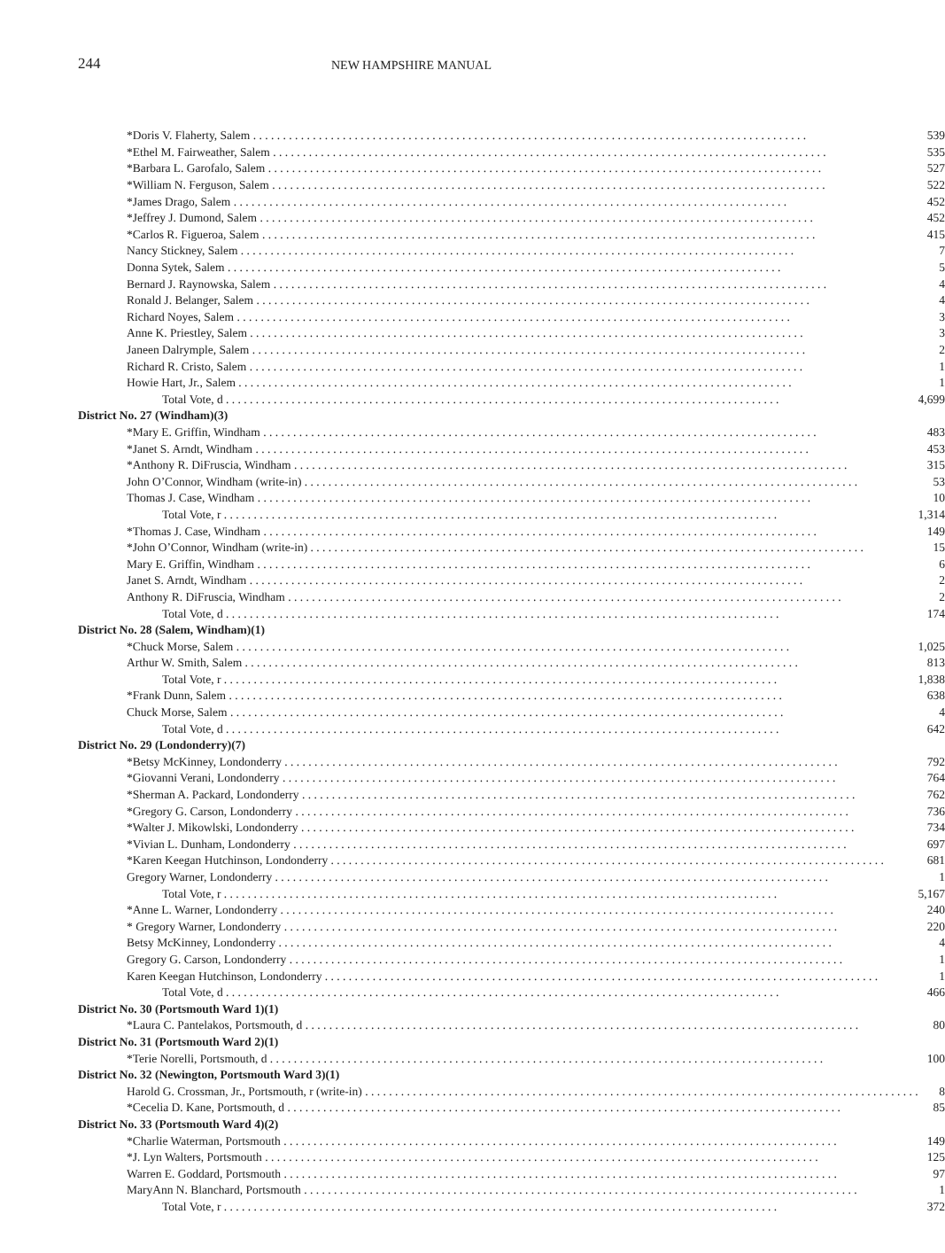244
NEW HAMPSHIRE MANUAL
| *Doris V. Flaherty, Salem | 539 |
| *Ethel M. Fairweather, Salem | 535 |
| *Barbara L. Garofalo, Salem | 527 |
| *William N. Ferguson, Salem | 522 |
| *James Drago, Salem | 452 |
| *Jeffrey J. Dumond, Salem | 452 |
| *Carlos R. Figueroa, Salem | 415 |
| Nancy Stickney, Salem | 7 |
| Donna Sytek, Salem | 5 |
| Bernard J. Raynowska, Salem | 4 |
| Ronald J. Belanger, Salem | 4 |
| Richard Noyes, Salem | 3 |
| Anne K. Priestley, Salem | 3 |
| Janeen Dalrymple, Salem | 2 |
| Richard R. Cristo, Salem | 1 |
| Howie Hart, Jr., Salem | 1 |
| Total Vote, d | 4,699 |
| District No. 27 (Windham)(3) | |
| *Mary E. Griffin, Windham | 483 |
| *Janet S. Arndt, Windham | 453 |
| *Anthony R. DiFruscia, Windham | 315 |
| John O’Connor, Windham (write-in) | 53 |
| Thomas J. Case, Windham | 10 |
| Total Vote, r | 1,314 |
| *Thomas J. Case, Windham | 149 |
| *John O’Connor, Windham (write-in) | 15 |
| Mary E. Griffin, Windham | 6 |
| Janet S. Arndt, Windham | 2 |
| Anthony R. DiFruscia, Windham | 2 |
| Total Vote, d | 174 |
| District No. 28 (Salem, Windham)(1) | |
| *Chuck Morse, Salem | 1,025 |
| Arthur W. Smith, Salem | 813 |
| Total Vote, r | 1,838 |
| *Frank Dunn, Salem | 638 |
| Chuck Morse, Salem | 4 |
| Total Vote, d | 642 |
| District No. 29 (Londonderry)(7) | |
| *Betsy McKinney, Londonderry | 792 |
| *Giovanni Verani, Londonderry | 764 |
| *Sherman A. Packard, Londonderry | 762 |
| *Gregory G. Carson, Londonderry | 736 |
| *Walter J. Mikowlski, Londonderry | 734 |
| *Vivian L. Dunham, Londonderry | 697 |
| *Karen Keegan Hutchinson, Londonderry | 681 |
| Gregory Warner, Londonderry | 1 |
| Total Vote, r | 5,167 |
| *Anne L. Warner, Londonderry | 240 |
| * Gregory Warner, Londonderry | 220 |
| Betsy McKinney, Londonderry | 4 |
| Gregory G. Carson, Londonderry | 1 |
| Karen Keegan Hutchinson, Londonderry | 1 |
| Total Vote, d | 466 |
| District No. 30 (Portsmouth Ward 1)(1) | |
| *Laura C. Pantelakos, Portsmouth, d | 80 |
| District No. 31 (Portsmouth Ward 2)(1) | |
| *Terie Norelli, Portsmouth, d | 100 |
| District No. 32 (Newington, Portsmouth Ward 3)(1) | |
| Harold G. Crossman, Jr., Portsmouth, r (write-in) | 8 |
| *Cecelia D. Kane, Portsmouth, d | 85 |
| District No. 33 (Portsmouth Ward 4)(2) | |
| *Charlie Waterman, Portsmouth | 149 |
| *J. Lyn Walters, Portsmouth | 125 |
| Warren E. Goddard, Portsmouth | 97 |
| MaryAnn N. Blanchard, Portsmouth | 1 |
| Total Vote, r | 372 |